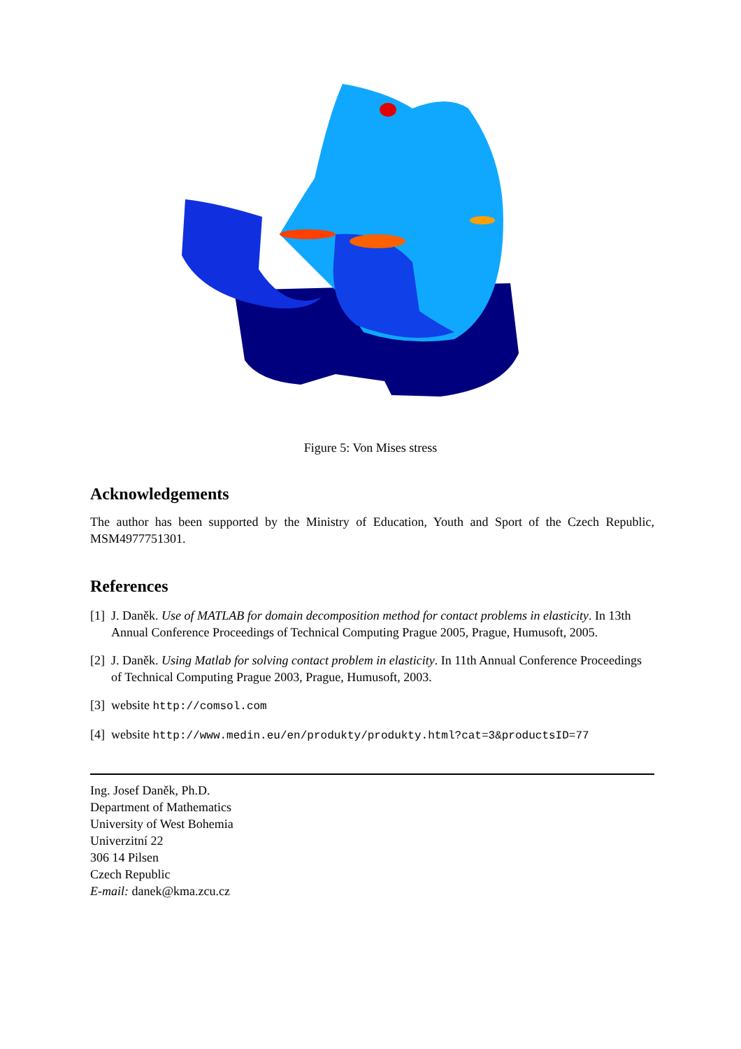Figure 5: Von Mises stress
Acknowledgements
The author has been supported by the Ministry of Education, Youth and Sport of the Czech Republic, MSM4977751301.
References
[1] J. Daněk. Use of MATLAB for domain decomposition method for contact problems in elasticity. In 13th Annual Conference Proceedings of Technical Computing Prague 2005, Prague, Humusoft, 2005.
[2] J. Daněk. Using Matlab for solving contact problem in elasticity. In 11th Annual Conference Proceedings of Technical Computing Prague 2003, Prague, Humusoft, 2003.
[3] website http://comsol.com
[4] website http://www.medin.eu/en/produkty/produkty.html?cat=3&productsID=77
Ing. Josef Daněk, Ph.D.
Department of Mathematics
University of West Bohemia
Univerzitní 22
306 14 Pilsen
Czech Republic
E-mail: danek@kma.zcu.cz